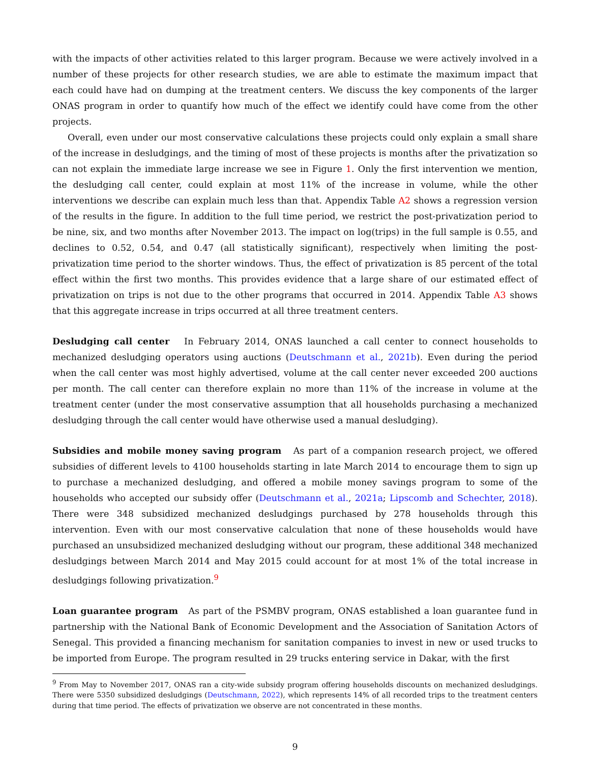with the impacts of other activities related to this larger program. Because we were actively involved in a number of these projects for other research studies, we are able to estimate the maximum impact that each could have had on dumping at the treatment centers. We discuss the key components of the larger ONAS program in order to quantify how much of the effect we identify could have come from the other projects.
Overall, even under our most conservative calculations these projects could only explain a small share of the increase in desludgings, and the timing of most of these projects is months after the privatization so can not explain the immediate large increase we see in Figure 1. Only the first intervention we mention, the desludging call center, could explain at most 11% of the increase in volume, while the other interventions we describe can explain much less than that. Appendix Table A2 shows a regression version of the results in the figure. In addition to the full time period, we restrict the post-privatization period to be nine, six, and two months after November 2013. The impact on log(trips) in the full sample is 0.55, and declines to 0.52, 0.54, and 0.47 (all statistically significant), respectively when limiting the post-privatization time period to the shorter windows. Thus, the effect of privatization is 85 percent of the total effect within the first two months. This provides evidence that a large share of our estimated effect of privatization on trips is not due to the other programs that occurred in 2014. Appendix Table A3 shows that this aggregate increase in trips occurred at all three treatment centers.
Desludging call center In February 2014, ONAS launched a call center to connect households to mechanized desludging operators using auctions (Deutschmann et al., 2021b). Even during the period when the call center was most highly advertised, volume at the call center never exceeded 200 auctions per month. The call center can therefore explain no more than 11% of the increase in volume at the treatment center (under the most conservative assumption that all households purchasing a mechanized desludging through the call center would have otherwise used a manual desludging).
Subsidies and mobile money saving program As part of a companion research project, we offered subsidies of different levels to 4100 households starting in late March 2014 to encourage them to sign up to purchase a mechanized desludging, and offered a mobile money savings program to some of the households who accepted our subsidy offer (Deutschmann et al., 2021a; Lipscomb and Schechter, 2018). There were 348 subsidized mechanized desludgings purchased by 278 households through this intervention. Even with our most conservative calculation that none of these households would have purchased an unsubsidized mechanized desludging without our program, these additional 348 mechanized desludgings between March 2014 and May 2015 could account for at most 1% of the total increase in desludgings following privatization.<sup>9</sup>
Loan guarantee program As part of the PSMBV program, ONAS established a loan guarantee fund in partnership with the National Bank of Economic Development and the Association of Sanitation Actors of Senegal. This provided a financing mechanism for sanitation companies to invest in new or used trucks to be imported from Europe. The program resulted in 29 trucks entering service in Dakar, with the first
<sup>9</sup> From May to November 2017, ONAS ran a city-wide subsidy program offering households discounts on mechanized desludgings. There were 5350 subsidized desludgings (Deutschmann, 2022), which represents 14% of all recorded trips to the treatment centers during that time period. The effects of privatization we observe are not concentrated in these months.
9